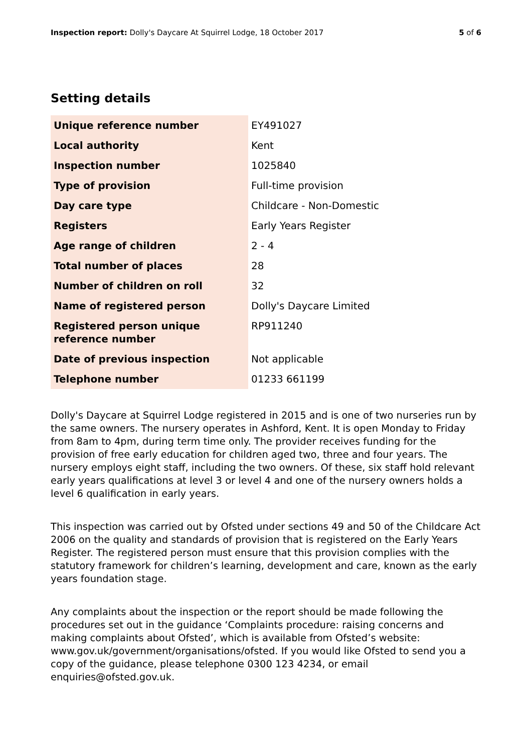Inspection report: Dolly's Daycare At Squirrel Lodge, 18 October 2017 5 of 6
Setting details
| Unique reference number | EY491027 |
| Local authority | Kent |
| Inspection number | 1025840 |
| Type of provision | Full-time provision |
| Day care type | Childcare - Non-Domestic |
| Registers | Early Years Register |
| Age range of children | 2 - 4 |
| Total number of places | 28 |
| Number of children on roll | 32 |
| Name of registered person | Dolly's Daycare Limited |
| Registered person unique reference number | RP911240 |
| Date of previous inspection | Not applicable |
| Telephone number | 01233 661199 |
Dolly's Daycare at Squirrel Lodge registered in 2015 and is one of two nurseries run by the same owners. The nursery operates in Ashford, Kent. It is open Monday to Friday from 8am to 4pm, during term time only. The provider receives funding for the provision of free early education for children aged two, three and four years. The nursery employs eight staff, including the two owners. Of these, six staff hold relevant early years qualifications at level 3 or level 4 and one of the nursery owners holds a level 6 qualification in early years.
This inspection was carried out by Ofsted under sections 49 and 50 of the Childcare Act 2006 on the quality and standards of provision that is registered on the Early Years Register. The registered person must ensure that this provision complies with the statutory framework for children’s learning, development and care, known as the early years foundation stage.
Any complaints about the inspection or the report should be made following the procedures set out in the guidance ‘Complaints procedure: raising concerns and making complaints about Ofsted’, which is available from Ofsted’s website: www.gov.uk/government/organisations/ofsted. If you would like Ofsted to send you a copy of the guidance, please telephone 0300 123 4234, or email enquiries@ofsted.gov.uk.